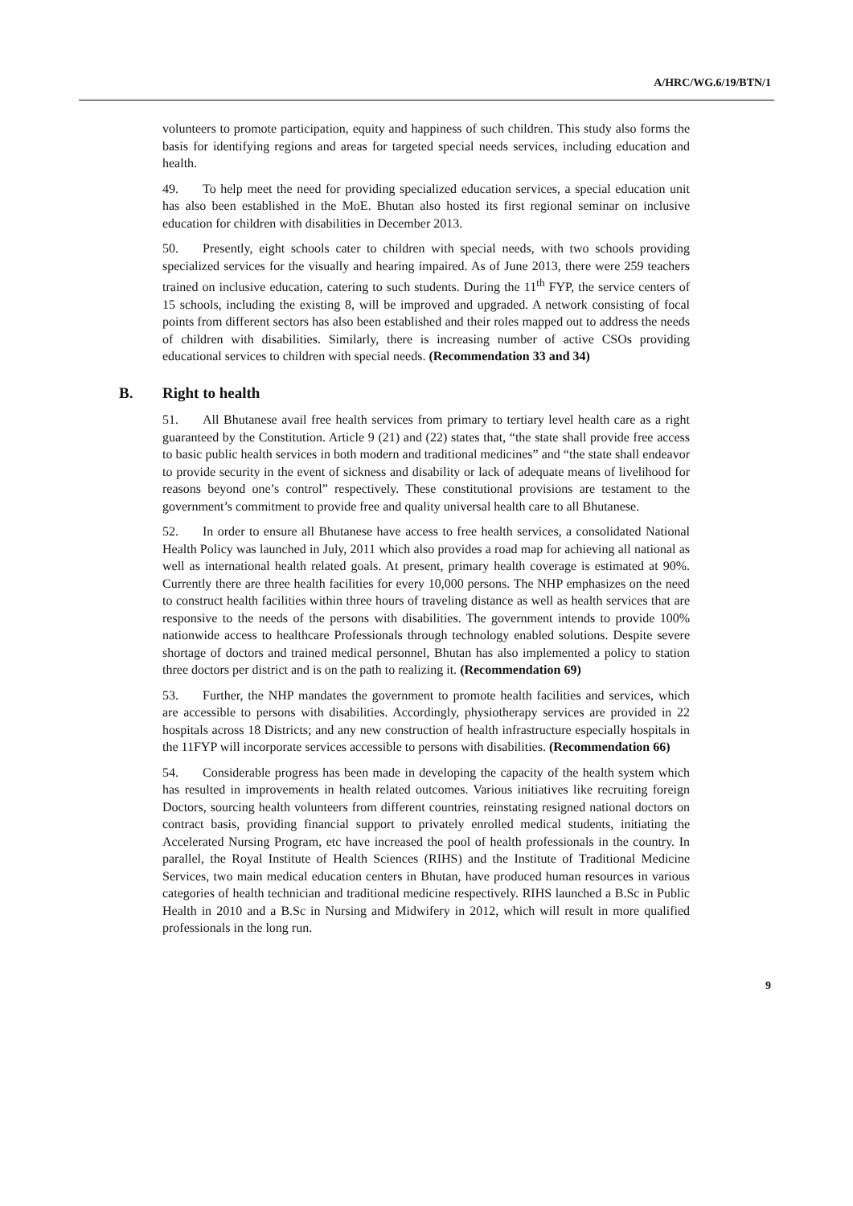A/HRC/WG.6/19/BTN/1
volunteers to promote participation, equity and happiness of such children. This study also forms the basis for identifying regions and areas for targeted special needs services, including education and health.
49. To help meet the need for providing specialized education services, a special education unit has also been established in the MoE. Bhutan also hosted its first regional seminar on inclusive education for children with disabilities in December 2013.
50. Presently, eight schools cater to children with special needs, with two schools providing specialized services for the visually and hearing impaired. As of June 2013, there were 259 teachers trained on inclusive education, catering to such students. During the 11<sup>th</sup> FYP, the service centers of 15 schools, including the existing 8, will be improved and upgraded. A network consisting of focal points from different sectors has also been established and their roles mapped out to address the needs of children with disabilities. Similarly, there is increasing number of active CSOs providing educational services to children with special needs. (Recommendation 33 and 34)
B. Right to health
51. All Bhutanese avail free health services from primary to tertiary level health care as a right guaranteed by the Constitution. Article 9 (21) and (22) states that, “the state shall provide free access to basic public health services in both modern and traditional medicines” and “the state shall endeavor to provide security in the event of sickness and disability or lack of adequate means of livelihood for reasons beyond one’s control” respectively. These constitutional provisions are testament to the government’s commitment to provide free and quality universal health care to all Bhutanese.
52. In order to ensure all Bhutanese have access to free health services, a consolidated National Health Policy was launched in July, 2011 which also provides a road map for achieving all national as well as international health related goals. At present, primary health coverage is estimated at 90%. Currently there are three health facilities for every 10,000 persons. The NHP emphasizes on the need to construct health facilities within three hours of traveling distance as well as health services that are responsive to the needs of the persons with disabilities. The government intends to provide 100% nationwide access to healthcare Professionals through technology enabled solutions. Despite severe shortage of doctors and trained medical personnel, Bhutan has also implemented a policy to station three doctors per district and is on the path to realizing it. (Recommendation 69)
53. Further, the NHP mandates the government to promote health facilities and services, which are accessible to persons with disabilities. Accordingly, physiotherapy services are provided in 22 hospitals across 18 Districts; and any new construction of health infrastructure especially hospitals in the 11FYP will incorporate services accessible to persons with disabilities. (Recommendation 66)
54. Considerable progress has been made in developing the capacity of the health system which has resulted in improvements in health related outcomes. Various initiatives like recruiting foreign Doctors, sourcing health volunteers from different countries, reinstating resigned national doctors on contract basis, providing financial support to privately enrolled medical students, initiating the Accelerated Nursing Program, etc have increased the pool of health professionals in the country. In parallel, the Royal Institute of Health Sciences (RIHS) and the Institute of Traditional Medicine Services, two main medical education centers in Bhutan, have produced human resources in various categories of health technician and traditional medicine respectively. RIHS launched a B.Sc in Public Health in 2010 and a B.Sc in Nursing and Midwifery in 2012, which will result in more qualified professionals in the long run.
9